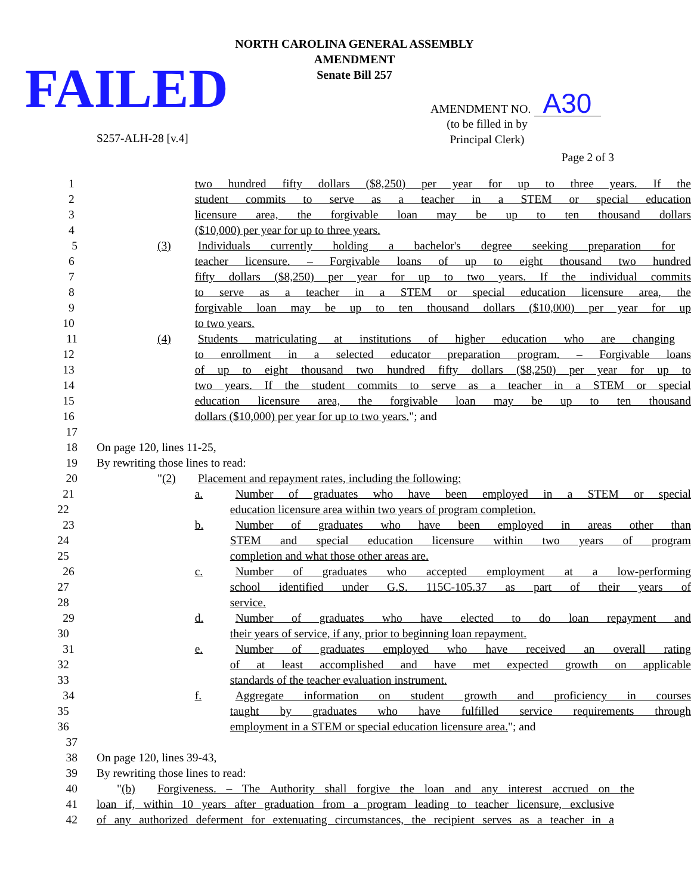FAILED
NORTH CAROLINA GENERAL ASSEMBLY
AMENDMENT
Senate Bill 257
AMENDMENT NO. A30
S257-ALH-28 [v.4]
(to be filled in by
Principal Clerk)
Page 2 of 3
1 two hundred fifty dollars ($8,250) per year for up to three years. If the
2 student commits to serve as a teacher in a STEM or special education
3 licensure area, the forgivable loan may be up to ten thousand dollars
4 ($10,000) per year for up to three years.
5 (3) Individuals currently holding a bachelor's degree seeking preparation for
6 teacher licensure. – Forgivable loans of up to eight thousand two hundred
7 fifty dollars ($8,250) per year for up to two years. If the individual commits
8 to serve as a teacher in a STEM or special education licensure area, the
9 forgivable loan may be up to ten thousand dollars ($10,000) per year for up
10 to two years.
11 (4) Students matriculating at institutions of higher education who are changing
12 to enrollment in a selected educator preparation program. – Forgivable loans
13 of up to eight thousand two hundred fifty dollars ($8,250) per year for up to
14 two years. If the student commits to serve as a teacher in a STEM or special
15 education licensure area, the forgivable loan may be up to ten thousand
16 dollars ($10,000) per year for up to two years."; and
17
18 On page 120, lines 11-25,
19 By rewriting those lines to read:
20 "(2) Placement and repayment rates, including the following:
21 a. Number of graduates who have been employed in a STEM or special
22 education licensure area within two years of program completion.
23 b. Number of graduates who have been employed in areas other than
24 STEM and special education licensure within two years of program
25 completion and what those other areas are.
26 c. Number of graduates who accepted employment at a low-performing
27 school identified under G.S. 115C-105.37 as part of their years of
28 service.
29 d. Number of graduates who have elected to do loan repayment and
30 their years of service, if any, prior to beginning loan repayment.
31 e. Number of graduates employed who have received an overall rating
32 of at least accomplished and have met expected growth on applicable
33 standards of the teacher evaluation instrument.
34 f. Aggregate information on student growth and proficiency in courses
35 taught by graduates who have fulfilled service requirements through
36 employment in a STEM or special education licensure area."; and
37
38 On page 120, lines 39-43,
39 By rewriting those lines to read:
40 "(b) Forgiveness. – The Authority shall forgive the loan and any interest accrued on the
41 loan if, within 10 years after graduation from a program leading to teacher licensure, exclusive
42 of any authorized deferment for extenuating circumstances, the recipient serves as a teacher in a